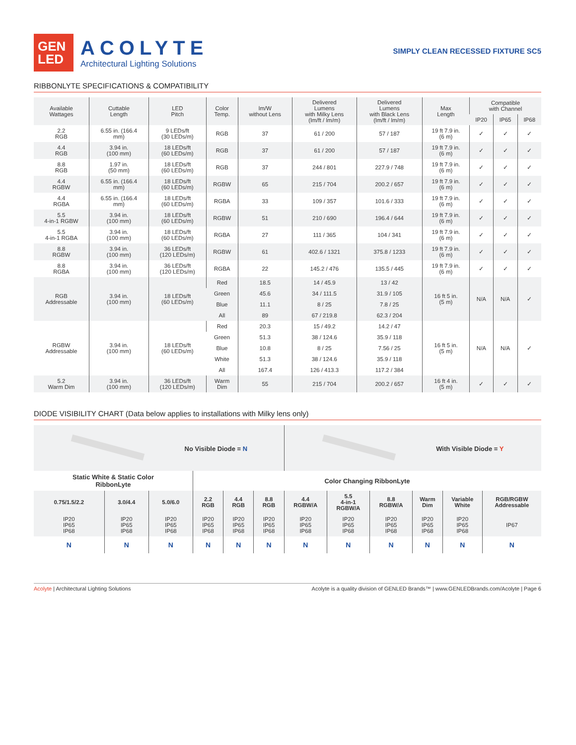GEN
LED
ACOLYTE
Architectural Lighting Solutions
SIMPLY CLEAN RECESSED FIXTURE SC5
RIBBONLYTE SPECIFICATIONS & COMPATIBILITY
| Available Wattages | Cuttable Length | LED Pitch | Color Temp. | lm/W without Lens | Delivered Lumens with Milky Lens (lm/ft / lm/m) | Delivered Lumens with Black Lens (lm/ft / lm/m) | Max Length | Compatible with Channel | | |
| --- | --- | --- | --- | --- | --- | --- | --- | --- | --- | --- |
| | | | | | | | | IP20 | IP65 | IP68 |
| 2.2 RGB | 6.55 in. (166.4 mm) | 9 LEDs/ft (30 LEDs/m) | RGB | 37 | 61 / 200 | 57 / 187 | 19 ft 7.9 in. (6 m) | ✓ | ✓ | ✓ |
| 4.4 RGB | 3.94 in. (100 mm) | 18 LEDs/ft (60 LEDs/m) | RGB | 37 | 61 / 200 | 57 / 187 | 19 ft 7.9 in. (6 m) | ✓ | ✓ | ✓ |
| 8.8 RGB | 1.97 in. (50 mm) | 18 LEDs/ft (60 LEDs/m) | RGB | 37 | 244 / 801 | 227.9 / 748 | 19 ft 7.9 in. (6 m) | ✓ | ✓ | ✓ |
| 4.4 RGBW | 6.55 in. (166.4 mm) | 18 LEDs/ft (60 LEDs/m) | RGBW | 65 | 215 / 704 | 200.2 / 657 | 19 ft 7.9 in. (6 m) | ✓ | ✓ | ✓ |
| 4.4 RGBA | 6.55 in. (166.4 mm) | 18 LEDs/ft (60 LEDs/m) | RGBA | 33 | 109 / 357 | 101.6 / 333 | 19 ft 7.9 in. (6 m) | ✓ | ✓ | ✓ |
| 5.5 4-in-1 RGBW | 3.94 in. (100 mm) | 18 LEDs/ft (60 LEDs/m) | RGBW | 51 | 210 / 690 | 196.4 / 644 | 19 ft 7.9 in. (6 m) | ✓ | ✓ | ✓ |
| 5.5 4-in-1 RGBA | 3.94 in. (100 mm) | 18 LEDs/ft (60 LEDs/m) | RGBA | 27 | 111 / 365 | 104 / 341 | 19 ft 7.9 in. (6 m) | ✓ | ✓ | ✓ |
| 8.8 RGBW | 3.94 in. (100 mm) | 36 LEDs/ft (120 LEDs/m) | RGBW | 61 | 402.6 / 1321 | 375.8 / 1233 | 19 ft 7.9 in. (6 m) | ✓ | ✓ | ✓ |
| 8.8 RGBA | 3.94 in. (100 mm) | 36 LEDs/ft (120 LEDs/m) | RGBA | 22 | 145.2 / 476 | 135.5 / 445 | 19 ft 7.9 in. (6 m) | ✓ | ✓ | ✓ |
| RGB Addressable | 3.94 in. (100 mm) | 18 LEDs/ft (60 LEDs/m) | Red | 18.5 | 14 / 45.9 | 13 / 42 | 16 ft 5 in. (5 m) | N/A | N/A | ✓ |
| | | | Green | 45.6 | 34 / 111.5 | 31.9 / 105 | | | | |
| | | | Blue | 11.1 | 8 / 25 | 7.8 / 25 | | | | |
| | | | All | 89 | 67 / 219.8 | 62.3 / 204 | | | | |
| RGBW Addressable | 3.94 in. (100 mm) | 18 LEDs/ft (60 LEDs/m) | Red | 20.3 | 15 / 49.2 | 14.2 / 47 | 16 ft 5 in. (5 m) | N/A | N/A | ✓ |
| | | | Green | 51.3 | 38 / 124.6 | 35.9 / 118 | | | | |
| | | | Blue | 10.8 | 8 / 25 | 7.56 / 25 | | | | |
| | | | White | 51.3 | 38 / 124.6 | 35.9 / 118 | | | | |
| | | | All | 167.4 | 126 / 413.3 | 117.2 / 384 | | | | |
| 5.2 Warm Dim | 3.94 in. (100 mm) | 36 LEDs/ft (120 LEDs/m) | Warm Dim | 55 | 215 / 704 | 200.2 / 657 | 16 ft 4 in. (5 m) | ✓ | ✓ | ✓ |
DIODE VISIBILITY CHART (Data below applies to installations with Milky lens only)
| No Visible Diode = N | | | | | | With Visible Diode = Y | | | | | |
| Static White & Static Color RibbonLyte | | | Color Changing RibbonLyte | | | | | | | | |
| 0.75/1.5/2.2 | 3.0/4.4 | 5.0/6.0 | 2.2 RGB | 4.4 RGB | 8.8 RGB | 4.4 RGBW/A | 5.5 4-in-1 RGBW/A | 8.8 RGBW/A | Warm Dim | Variable White | RGB/RGBW Addressable |
| IP20 IP65 IP68 | IP20 IP65 IP68 | IP20 IP65 IP68 | IP20 IP65 IP68 | IP20 IP65 IP68 | IP20 IP65 IP68 | IP20 IP65 IP68 | IP20 IP65 IP68 | IP20 IP65 IP68 | IP20 IP65 IP68 | IP20 IP65 IP68 | IP67 |
| N | N | N | N | N | N | N | N | N | N | N | N |
Acolyte | Architectural Lighting Solutions
Acolyte is a quality division of GENLED Brands™ | www.GENLEDBrands.com/Acolyte | Page 6